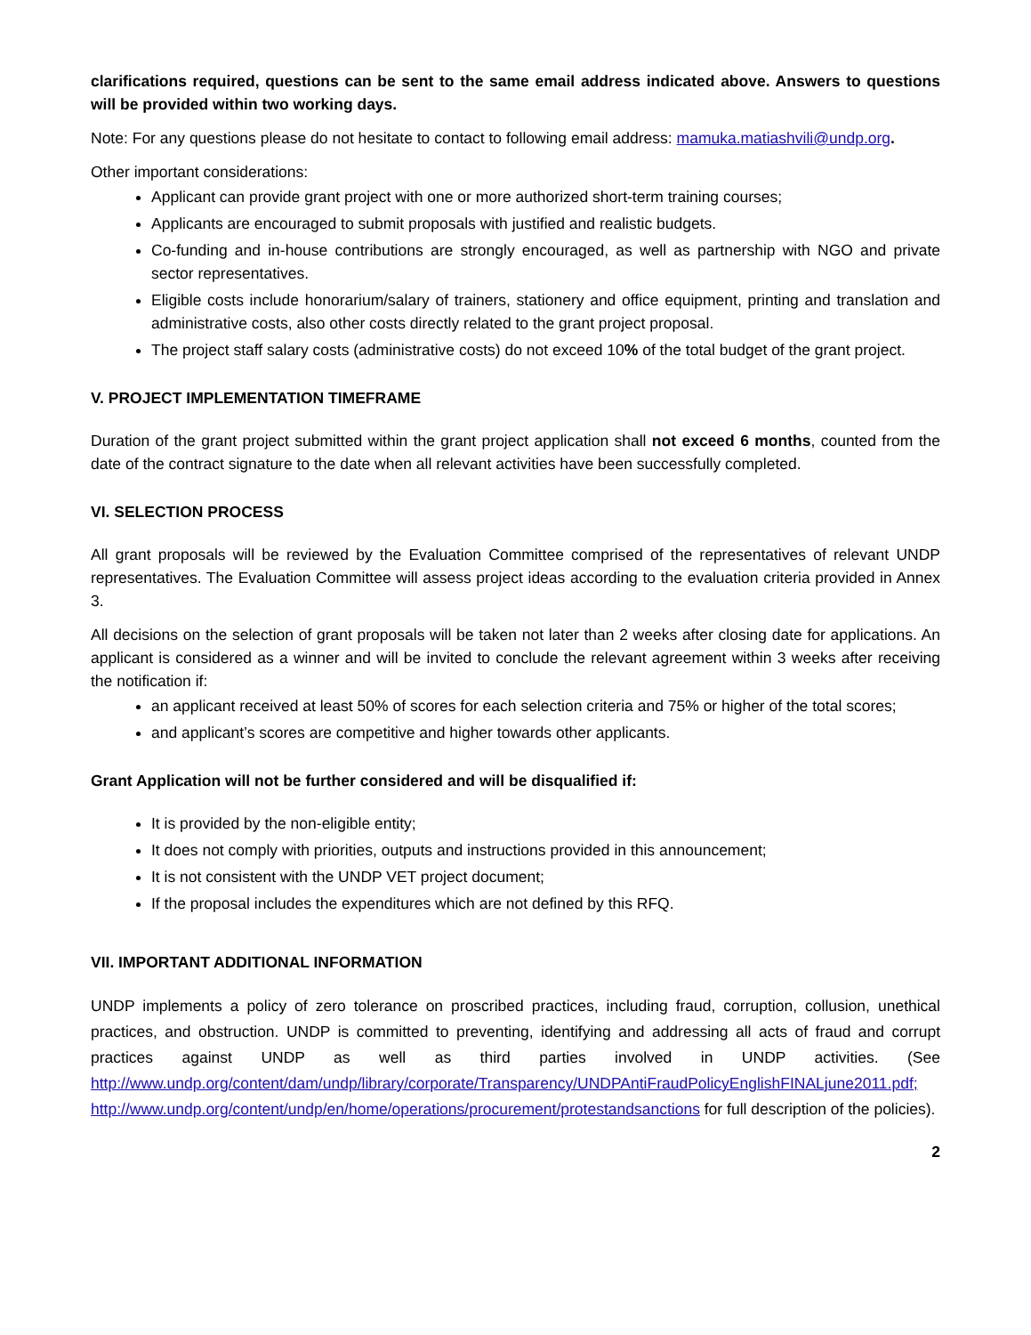clarifications required, questions can be sent to the same email address indicated above. Answers to questions will be provided within two working days.
Note: For any questions please do not hesitate to contact to following email address: mamuka.matiashvili@undp.org.
Other important considerations:
Applicant can provide grant project with one or more authorized short-term training courses;
Applicants are encouraged to submit proposals with justified and realistic budgets.
Co-funding and in-house contributions are strongly encouraged, as well as partnership with NGO and private sector representatives.
Eligible costs include honorarium/salary of trainers, stationery and office equipment, printing and translation and administrative costs, also other costs directly related to the grant project proposal.
The project staff salary costs (administrative costs) do not exceed 10% of the total budget of the grant project.
V. PROJECT IMPLEMENTATION TIMEFRAME
Duration of the grant project submitted within the grant project application shall not exceed 6 months, counted from the date of the contract signature to the date when all relevant activities have been successfully completed.
VI. SELECTION PROCESS
All grant proposals will be reviewed by the Evaluation Committee comprised of the representatives of relevant UNDP representatives. The Evaluation Committee will assess project ideas according to the evaluation criteria provided in Annex 3.
All decisions on the selection of grant proposals will be taken not later than 2 weeks after closing date for applications. An applicant is considered as a winner and will be invited to conclude the relevant agreement within 3 weeks after receiving the notification if:
an applicant received at least 50% of scores for each selection criteria and 75% or higher of the total scores;
and applicant’s scores are competitive and higher towards other applicants.
Grant Application will not be further considered and will be disqualified if:
It is provided by the non-eligible entity;
It does not comply with priorities, outputs and instructions provided in this announcement;
It is not consistent with the UNDP VET project document;
If the proposal includes the expenditures which are not defined by this RFQ.
VII. IMPORTANT ADDITIONAL INFORMATION
UNDP implements a policy of zero tolerance on proscribed practices, including fraud, corruption, collusion, unethical practices, and obstruction. UNDP is committed to preventing, identifying and addressing all acts of fraud and corrupt practices against UNDP as well as third parties involved in UNDP activities. (See http://www.undp.org/content/dam/undp/library/corporate/Transparency/UNDPAntiFraudPolicyEnglishFINALjune2011.pdf; http://www.undp.org/content/undp/en/home/operations/procurement/protestandsanctions for full description of the policies).
2